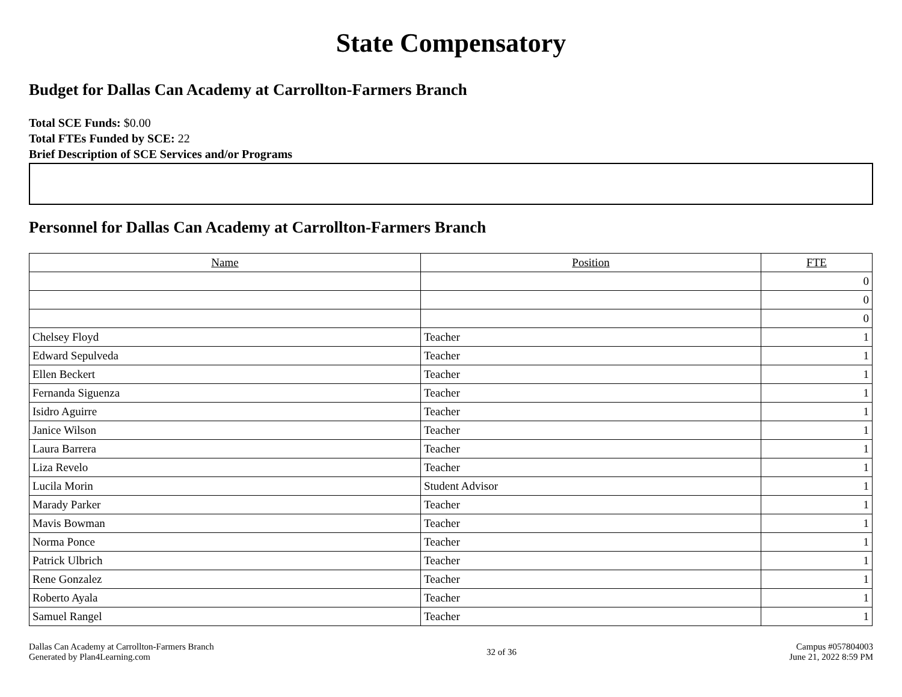State Compensatory
Budget for Dallas Can Academy at Carrollton-Farmers Branch
Total SCE Funds: $0.00
Total FTEs Funded by SCE: 22
Brief Description of SCE Services and/or Programs
Personnel for Dallas Can Academy at Carrollton-Farmers Branch
| Name | Position | FTE |
| --- | --- | --- |
| | | 0 |
| | | 0 |
| | | 0 |
| Chelsey Floyd | Teacher | 1 |
| Edward Sepulveda | Teacher | 1 |
| Ellen Beckert | Teacher | 1 |
| Fernanda Siguenza | Teacher | 1 |
| Isidro Aguirre | Teacher | 1 |
| Janice Wilson | Teacher | 1 |
| Laura Barrera | Teacher | 1 |
| Liza Revelo | Teacher | 1 |
| Lucila Morin | Student Advisor | 1 |
| Marady Parker | Teacher | 1 |
| Mavis Bowman | Teacher | 1 |
| Norma Ponce | Teacher | 1 |
| Patrick Ulbrich | Teacher | 1 |
| Rene Gonzalez | Teacher | 1 |
| Roberto Ayala | Teacher | 1 |
| Samuel Rangel | Teacher | 1 |
Dallas Can Academy at Carrollton-Farmers Branch
Generated by Plan4Learning.com
32 of 36
Campus #057804003
June 21, 2022 8:59 PM